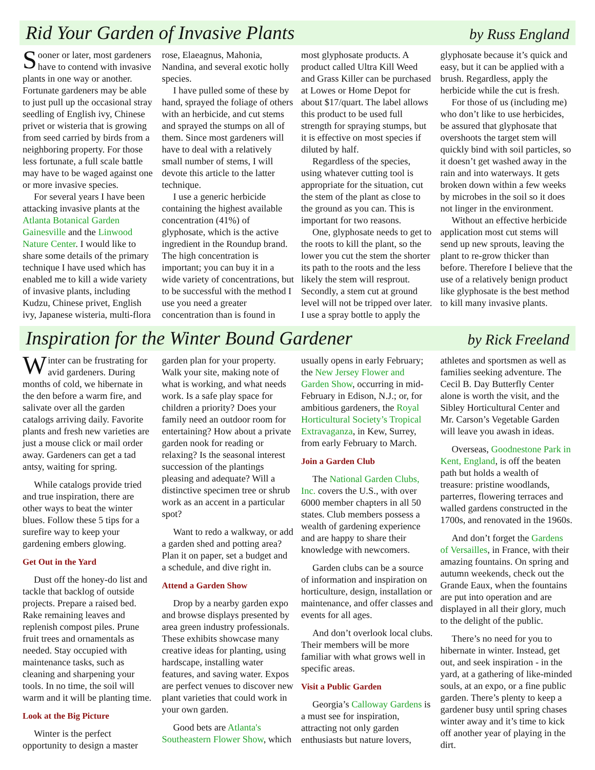Rid Your Garden of Invasive Plants
by Russ England
Sooner or later, most gardeners have to contend with invasive plants in one way or another. Fortunate gardeners may be able to just pull up the occasional stray seedling of English ivy, Chinese privet or wisteria that is growing from seed carried by birds from a neighboring property. For those less fortunate, a full scale battle may have to be waged against one or more invasive species.
For several years I have been attacking invasive plants at the Atlanta Botanical Garden Gainesville and the Linwood Nature Center. I would like to share some details of the primary technique I have used which has enabled me to kill a wide variety of invasive plants, including Kudzu, Chinese privet, English ivy, Japanese wisteria, multi-flora rose, Elaeagnus, Mahonia, Nandina, and several exotic holly species.
I have pulled some of these by hand, sprayed the foliage of others with an herbicide, and cut stems and sprayed the stumps on all of them. Since most gardeners will have to deal with a relatively small number of stems, I will devote this article to the latter technique.
I use a generic herbicide containing the highest available concentration (41%) of glyphosate, which is the active ingredient in the Roundup brand. The high concentration is important; you can buy it in a wide variety of concentrations, but to be successful with the method I use you need a greater concentration than is found in most glyphosate products. A product called Ultra Kill Weed and Grass Killer can be purchased at Lowes or Home Depot for about $17/quart. The label allows this product to be used full strength for spraying stumps, but it is effective on most species if diluted by half.
Regardless of the species, using whatever cutting tool is appropriate for the situation, cut the stem of the plant as close to the ground as you can. This is important for two reasons.
One, glyphosate needs to get to the roots to kill the plant, so the lower you cut the stem the shorter its path to the roots and the less likely the stem will resprout. Secondly, a stem cut at ground level will not be tripped over later. I use a spray bottle to apply the glyphosate because it’s quick and easy, but it can be applied with a brush. Regardless, apply the herbicide while the cut is fresh.
For those of us (including me) who don’t like to use herbicides, be assured that glyphosate that overshoots the target stem will quickly bind with soil particles, so it doesn’t get washed away in the rain and into waterways. It gets broken down within a few weeks by microbes in the soil so it does not linger in the environment.
Without an effective herbicide application most cut stems will send up new sprouts, leaving the plant to re-grow thicker than before. Therefore I believe that the use of a relatively benign product like glyphosate is the best method to kill many invasive plants.
Inspiration for the Winter Bound Gardener
by Rick Freeland
Winter can be frustrating for avid gardeners. During months of cold, we hibernate in the den before a warm fire, and salivate over all the garden catalogs arriving daily. Favorite plants and fresh new varieties are just a mouse click or mail order away. Gardeners can get a tad antsy, waiting for spring.
While catalogs provide tried and true inspiration, there are other ways to beat the winter blues. Follow these 5 tips for a surefire way to keep your gardening embers glowing.
Get Out in the Yard
Dust off the honey-do list and tackle that backlog of outside projects. Prepare a raised bed. Rake remaining leaves and replenish compost piles. Prune fruit trees and ornamentals as needed. Stay occupied with maintenance tasks, such as cleaning and sharpening your tools. In no time, the soil will warm and it will be planting time.
Look at the Big Picture
Winter is the perfect opportunity to design a master garden plan for your property. Walk your site, making note of what is working, and what needs work. Is a safe play space for children a priority? Does your family need an outdoor room for entertaining? How about a private garden nook for reading or relaxing? Is the seasonal interest succession of the plantings pleasing and adequate? Will a distinctive specimen tree or shrub work as an accent in a particular spot?
Want to redo a walkway, or add a garden shed and potting area? Plan it on paper, set a budget and a schedule, and dive right in.
Attend a Garden Show
Drop by a nearby garden expo and browse displays presented by area green industry professionals. These exhibits showcase many creative ideas for planting, using hardscape, installing water features, and saving water. Expos are perfect venues to discover new plant varieties that could work in your own garden.
Good bets are Atlanta's Southeastern Flower Show, which usually opens in early February; the New Jersey Flower and Garden Show, occurring in mid-February in Edison, N.J.; or, for ambitious gardeners, the Royal Horticultural Society’s Tropical Extravaganza, in Kew, Surrey, from early February to March.
Join a Garden Club
The National Garden Clubs, Inc. covers the U.S., with over 6000 member chapters in all 50 states. Club members possess a wealth of gardening experience and are happy to share their knowledge with newcomers.
Garden clubs can be a source of information and inspiration on horticulture, design, installation or maintenance, and offer classes and events for all ages.
And don’t overlook local clubs. Their members will be more familiar with what grows well in specific areas.
Visit a Public Garden
Georgia’s Calloway Gardens is a must see for inspiration, attracting not only garden enthusiasts but nature lovers, athletes and sportsmen as well as families seeking adventure. The Cecil B. Day Butterfly Center alone is worth the visit, and the Sibley Horticultural Center and Mr. Carson’s Vegetable Garden will leave you awash in ideas.
Overseas, Goodnestone Park in Kent, England, is off the beaten path but holds a wealth of treasure: pristine woodlands, parterres, flowering terraces and walled gardens constructed in the 1700s, and renovated in the 1960s.
And don’t forget the Gardens of Versailles, in France, with their amazing fountains. On spring and autumn weekends, check out the Grande Eaux, when the fountains are put into operation and are displayed in all their glory, much to the delight of the public.
There’s no need for you to hibernate in winter. Instead, get out, and seek inspiration - in the yard, at a gathering of like-minded souls, at an expo, or a fine public garden. There’s plenty to keep a gardener busy until spring chases winter away and it’s time to kick off another year of playing in the dirt.